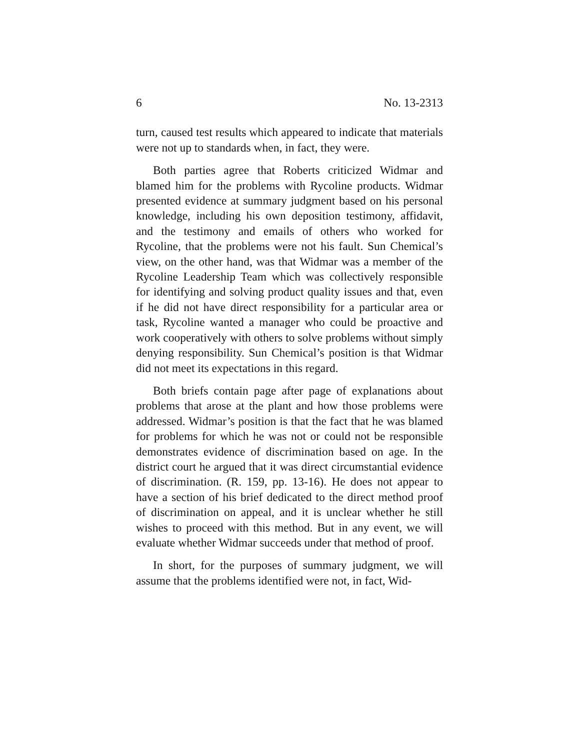6 No. 13-2313
turn, caused test results which appeared to indicate that materials were not up to standards when, in fact, they were.
Both parties agree that Roberts criticized Widmar and blamed him for the problems with Rycoline products. Widmar presented evidence at summary judgment based on his personal knowledge, including his own deposition testimony, affidavit, and the testimony and emails of others who worked for Rycoline, that the problems were not his fault. Sun Chemical’s view, on the other hand, was that Widmar was a member of the Rycoline Leadership Team which was collectively responsible for identifying and solving product quality issues and that, even if he did not have direct responsibility for a particular area or task, Rycoline wanted a manager who could be proactive and work cooperatively with others to solve problems without simply denying responsibility. Sun Chemical’s position is that Widmar did not meet its expectations in this regard.
Both briefs contain page after page of explanations about problems that arose at the plant and how those problems were addressed. Widmar’s position is that the fact that he was blamed for problems for which he was not or could not be responsible demonstrates evidence of discrimination based on age. In the district court he argued that it was direct circumstantial evidence of discrimination. (R. 159, pp. 13-16). He does not appear to have a section of his brief dedicated to the direct method proof of discrimination on appeal, and it is unclear whether he still wishes to proceed with this method. But in any event, we will evaluate whether Widmar succeeds under that method of proof.
In short, for the purposes of summary judgment, we will assume that the problems identified were not, in fact, Wid-